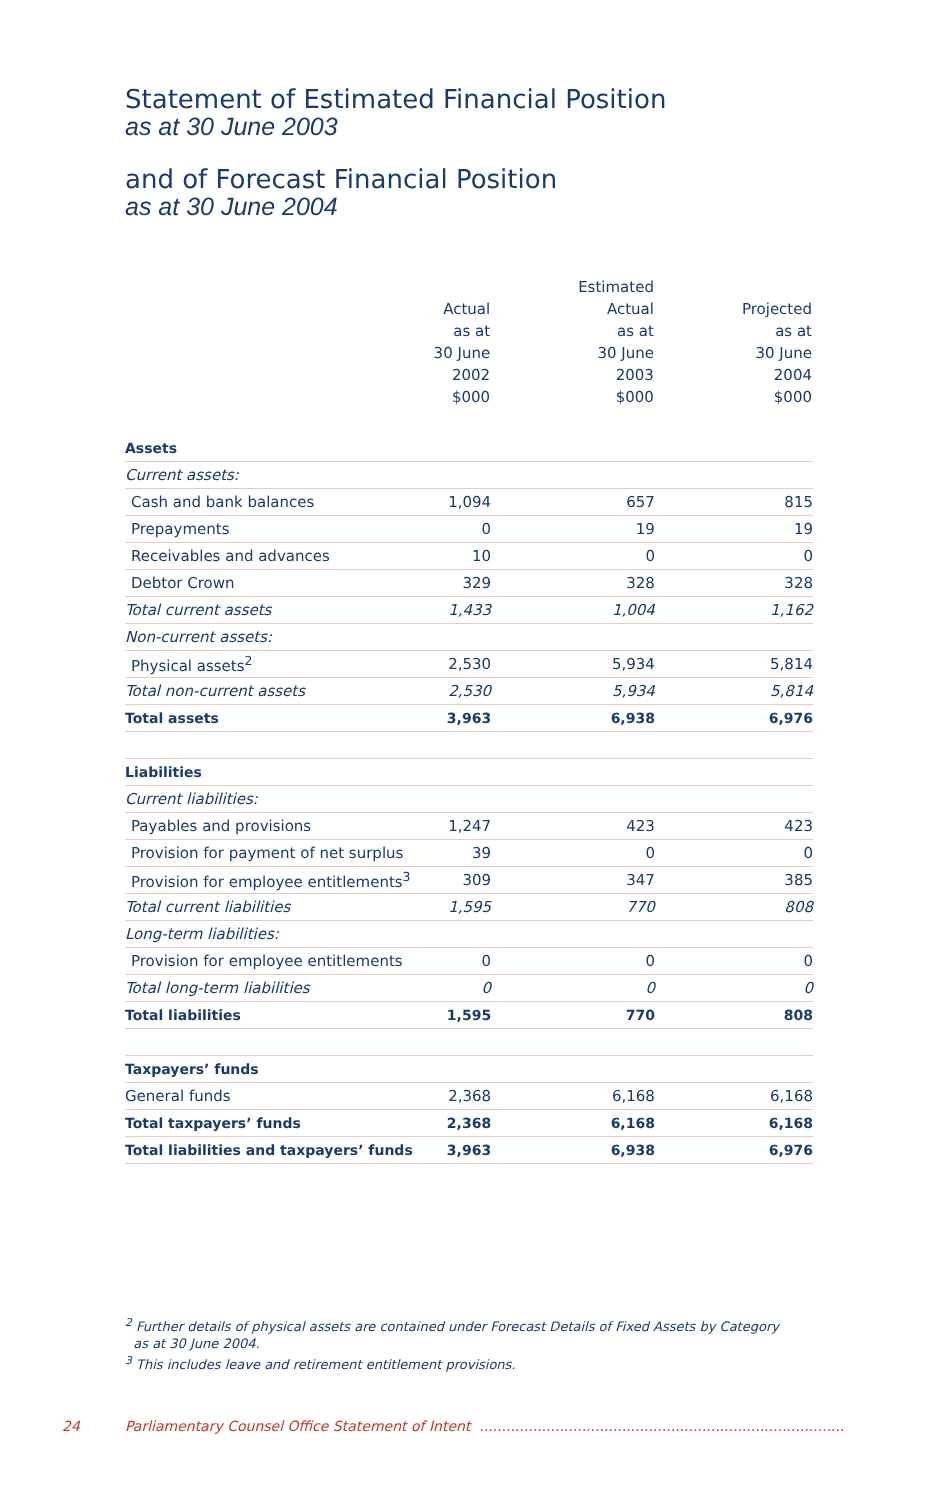Statement of Estimated Financial Position
as at 30 June 2003
and of Forecast Financial Position
as at 30 June 2004
| | Actual as at 30 June 2002 $000 | | Estimated Actual as at 30 June 2003 $000 | | Projected as at 30 June 2004 $000 |
| --- | --- | --- | --- | --- | --- |
| Assets | | | | | |
| Current assets: | | | | | |
| Cash and bank balances | 1,094 | | 657 | | 815 |
| Prepayments | 0 | | 19 | | 19 |
| Receivables and advances | 10 | | 0 | | 0 |
| Debtor Crown | 329 | | 328 | | 328 |
| Total current assets | 1,433 | | 1,004 | | 1,162 |
| Non-current assets: | | | | | |
| Physical assets<sup>2</sup> | 2,530 | | 5,934 | | 5,814 |
| Total non-current assets | 2,530 | | 5,934 | | 5,814 |
| Total assets | 3,963 | | 6,938 | | 6,976 |
| Liabilities | | | | | |
| Current liabilities: | | | | | |
| Payables and provisions | 1,247 | | 423 | | 423 |
| Provision for payment of net surplus | 39 | | 0 | | 0 |
| Provision for employee entitlements<sup>3</sup> | 309 | | 347 | | 385 |
| Total current liabilities | 1,595 | | 770 | | 808 |
| Long-term liabilities: | | | | | |
| Provision for employee entitlements | 0 | | 0 | | 0 |
| Total long-term liabilities | 0 | | 0 | | 0 |
| Total liabilities | 1,595 | | 770 | | 808 |
| Taxpayers’ funds | | | | | |
| General funds | 2,368 | | 6,168 | | 6,168 |
| Total taxpayers’ funds | 2,368 | | 6,168 | | 6,168 |
| Total liabilities and taxpayers’ funds | 3,963 | | 6,938 | | 6,976 |
<sup>2</sup> Further details of physical assets are contained under Forecast Details of Fixed Assets by Category
as at 30 June 2004.
<sup>3</sup> This includes leave and retirement entitlement provisions.
24 Parliamentary Counsel Office Statement of Intent ..................................................................................